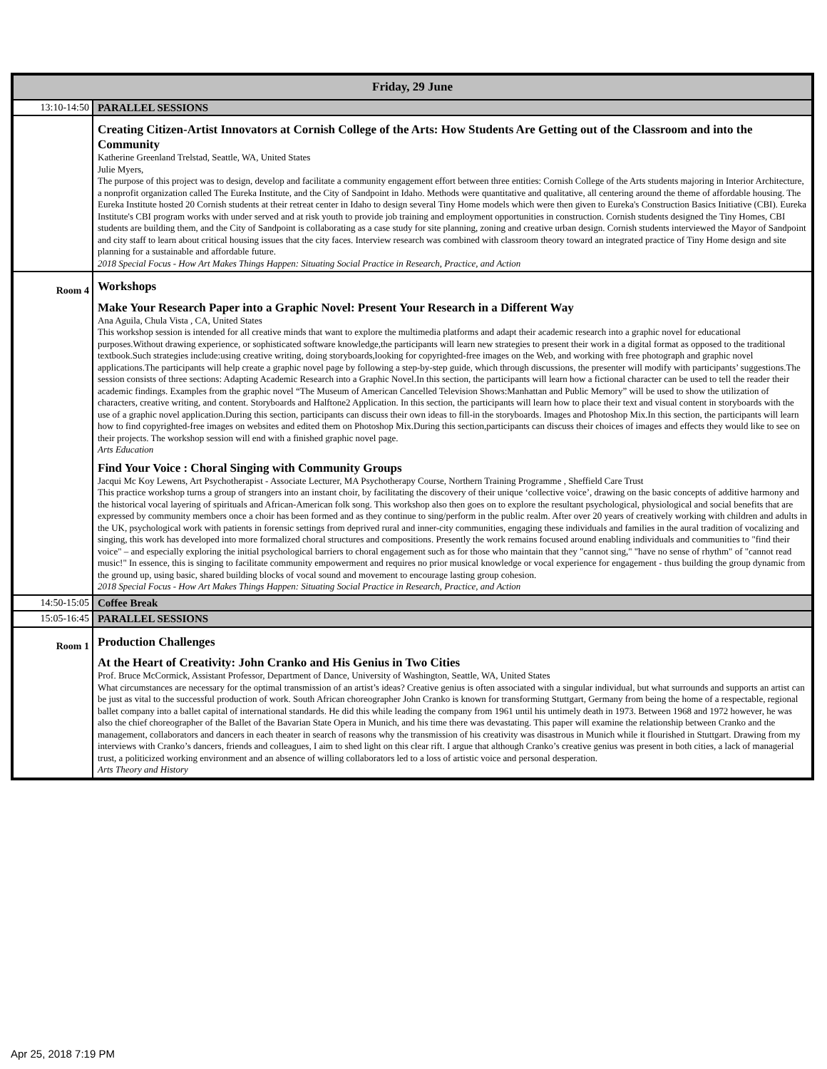| Friday, 29 June | |
| 13:10-14:50 | PARALLEL SESSIONS |
| | Creating Citizen-Artist Innovators at Cornish College of the Arts: How Students Are Getting out of the Classroom and into the Community Katherine Greenland Trelstad, Seattle, WA, United States Julie Myers, The purpose of this project was to design, develop and facilitate a community engagement effort between three entities: Cornish College of the Arts students majoring in Interior Architecture, a nonprofit organization called The Eureka Institute, and the City of Sandpoint in Idaho. Methods were quantitative and qualitative, all centering around the theme of affordable housing. The Eureka Institute hosted 20 Cornish students at their retreat center in Idaho to design several Tiny Home models which were then given to Eureka's Construction Basics Initiative (CBI). Eureka Institute's CBI program works with under served and at risk youth to provide job training and employment opportunities in construction. Cornish students designed the Tiny Homes, CBI students are building them, and the City of Sandpoint is collaborating as a case study for site planning, zoning and creative urban design. Cornish students interviewed the Mayor of Sandpoint and city staff to learn about critical housing issues that the city faces. Interview research was combined with classroom theory toward an integrated practice of Tiny Home design and site planning for a sustainable and affordable future. 2018 Special Focus - How Art Makes Things Happen: Situating Social Practice in Research, Practice, and Action |
| Room 4 | Workshops Make Your Research Paper into a Graphic Novel: Present Your Research in a Different Way Ana Aguila, Chula Vista , CA, United States This workshop session is intended for all creative minds that want to explore the multimedia platforms and adapt their academic research into a graphic novel for educational purposes.Without drawing experience, or sophisticated software knowledge,the participants will learn new strategies to present their work in a digital format as opposed to the traditional textbook.Such strategies include:using creative writing, doing storyboards,looking for copyrighted-free images on the Web, and working with free photograph and graphic novel applications.The participants will help create a graphic novel page by following a step-by-step guide, which through discussions, the presenter will modify with participants’ suggestions.The session consists of three sections: Adapting Academic Research into a Graphic Novel.In this section, the participants will learn how a fictional character can be used to tell the reader their academic findings. Examples from the graphic novel “The Museum of American Cancelled Television Shows:Manhattan and Public Memory” will be used to show the utilization of characters, creative writing, and content. Storyboards and Halftone2 Application. In this section, the participants will learn how to place their text and visual content in storyboards with the use of a graphic novel application.During this section, participants can discuss their own ideas to fill-in the storyboards. Images and Photoshop Mix.In this section, the participants will learn how to find copyrighted-free images on websites and edited them on Photoshop Mix.During this section,participants can discuss their choices of images and effects they would like to see on their projects. The workshop session will end with a finished graphic novel page. Arts Education Find Your Voice : Choral Singing with Community Groups Jacqui Mc Koy Lewens, Art Psychotherapist - Associate Lecturer, MA Psychotherapy Course, Northern Training Programme , Sheffield Care Trust This practice workshop turns a group of strangers into an instant choir, by facilitating the discovery of their unique ‘collective voice’, drawing on the basic concepts of additive harmony and the historical vocal layering of spirituals and African-American folk song. This workshop also then goes on to explore the resultant psychological, physiological and social benefits that are expressed by community members once a choir has been formed and as they continue to sing/perform in the public realm. After over 20 years of creatively working with children and adults in the UK, psychological work with patients in forensic settings from deprived rural and inner-city communities, engaging these individuals and families in the aural tradition of vocalizing and singing, this work has developed into more formalized choral structures and compositions. Presently the work remains focused around enabling individuals and communities to "find their voice" – and especially exploring the initial psychological barriers to choral engagement such as for those who maintain that they "cannot sing," "have no sense of rhythm" of "cannot read music!" In essence, this is singing to facilitate community empowerment and requires no prior musical knowledge or vocal experience for engagement - thus building the group dynamic from the ground up, using basic, shared building blocks of vocal sound and movement to encourage lasting group cohesion. 2018 Special Focus - How Art Makes Things Happen: Situating Social Practice in Research, Practice, and Action |
| 14:50-15:05 | Coffee Break |
| 15:05-16:45 | PARALLEL SESSIONS |
| Room 1 | Production Challenges At the Heart of Creativity: John Cranko and His Genius in Two Cities Prof. Bruce McCormick, Assistant Professor, Department of Dance, University of Washington, Seattle, WA, United States What circumstances are necessary for the optimal transmission of an artist’s ideas? Creative genius is often associated with a singular individual, but what surrounds and supports an artist can be just as vital to the successful production of work. South African choreographer John Cranko is known for transforming Stuttgart, Germany from being the home of a respectable, regional ballet company into a ballet capital of international standards. He did this while leading the company from 1961 until his untimely death in 1973. Between 1968 and 1972 however, he was also the chief choreographer of the Ballet of the Bavarian State Opera in Munich, and his time there was devastating. This paper will examine the relationship between Cranko and the management, collaborators and dancers in each theater in search of reasons why the transmission of his creativity was disastrous in Munich while it flourished in Stuttgart. Drawing from my interviews with Cranko’s dancers, friends and colleagues, I aim to shed light on this clear rift. I argue that although Cranko’s creative genius was present in both cities, a lack of managerial trust, a politicized working environment and an absence of willing collaborators led to a loss of artistic voice and personal desperation. Arts Theory and History |
Apr 25, 2018 7:19 PM